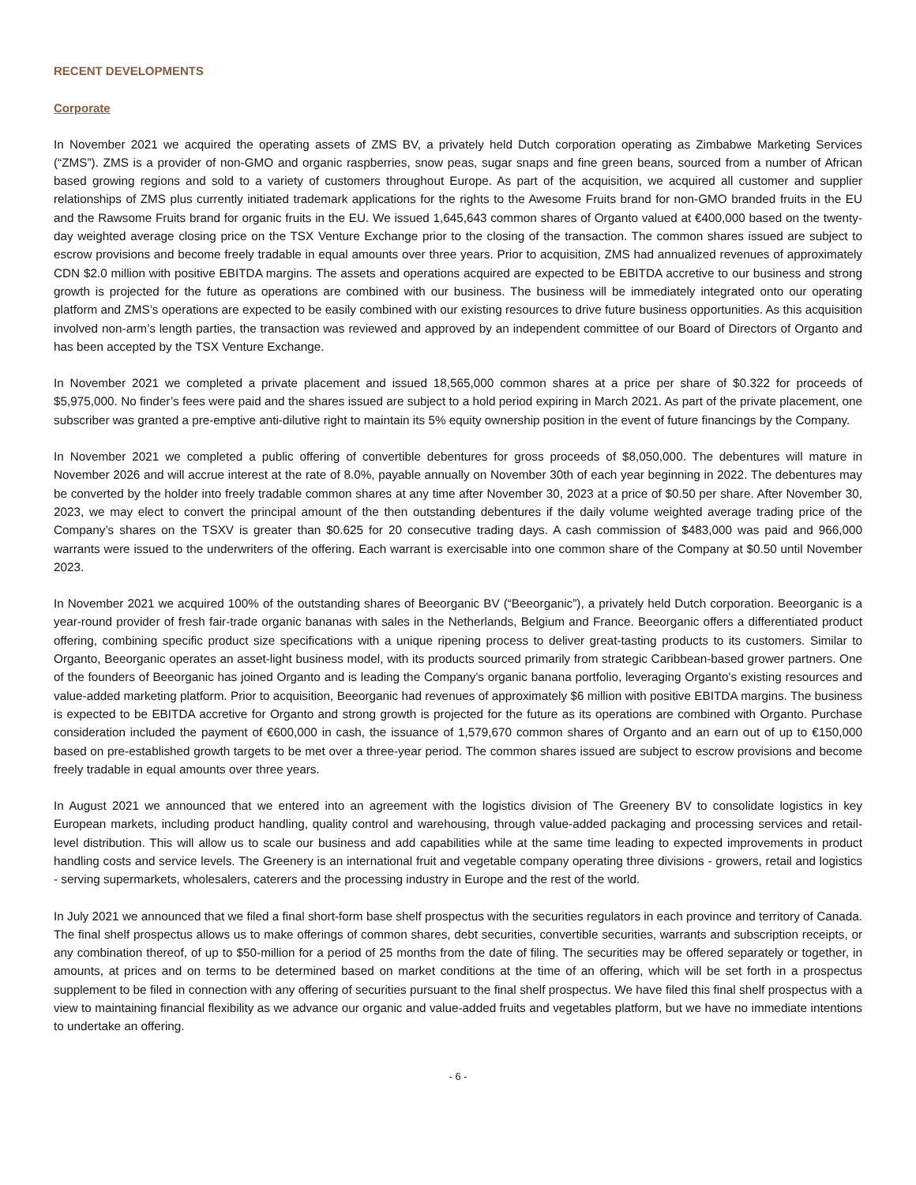RECENT DEVELOPMENTS
Corporate
In November 2021 we acquired the operating assets of ZMS BV, a privately held Dutch corporation operating as Zimbabwe Marketing Services (“ZMS”). ZMS is a provider of non-GMO and organic raspberries, snow peas, sugar snaps and fine green beans, sourced from a number of African based growing regions and sold to a variety of customers throughout Europe. As part of the acquisition, we acquired all customer and supplier relationships of ZMS plus currently initiated trademark applications for the rights to the Awesome Fruits brand for non-GMO branded fruits in the EU and the Rawsome Fruits brand for organic fruits in the EU. We issued 1,645,643 common shares of Organto valued at €400,000 based on the twenty-day weighted average closing price on the TSX Venture Exchange prior to the closing of the transaction. The common shares issued are subject to escrow provisions and become freely tradable in equal amounts over three years. Prior to acquisition, ZMS had annualized revenues of approximately CDN $2.0 million with positive EBITDA margins. The assets and operations acquired are expected to be EBITDA accretive to our business and strong growth is projected for the future as operations are combined with our business. The business will be immediately integrated onto our operating platform and ZMS’s operations are expected to be easily combined with our existing resources to drive future business opportunities. As this acquisition involved non-arm’s length parties, the transaction was reviewed and approved by an independent committee of our Board of Directors of Organto and has been accepted by the TSX Venture Exchange.
In November 2021 we completed a private placement and issued 18,565,000 common shares at a price per share of $0.322 for proceeds of $5,975,000. No finder’s fees were paid and the shares issued are subject to a hold period expiring in March 2021. As part of the private placement, one subscriber was granted a pre-emptive anti-dilutive right to maintain its 5% equity ownership position in the event of future financings by the Company.
In November 2021 we completed a public offering of convertible debentures for gross proceeds of $8,050,000. The debentures will mature in November 2026 and will accrue interest at the rate of 8.0%, payable annually on November 30th of each year beginning in 2022. The debentures may be converted by the holder into freely tradable common shares at any time after November 30, 2023 at a price of $0.50 per share. After November 30, 2023, we may elect to convert the principal amount of the then outstanding debentures if the daily volume weighted average trading price of the Company’s shares on the TSXV is greater than $0.625 for 20 consecutive trading days. A cash commission of $483,000 was paid and 966,000 warrants were issued to the underwriters of the offering. Each warrant is exercisable into one common share of the Company at $0.50 until November 2023.
In November 2021 we acquired 100% of the outstanding shares of Beeorganic BV (“Beeorganic”), a privately held Dutch corporation. Beeorganic is a year-round provider of fresh fair-trade organic bananas with sales in the Netherlands, Belgium and France. Beeorganic offers a differentiated product offering, combining specific product size specifications with a unique ripening process to deliver great-tasting products to its customers. Similar to Organto, Beeorganic operates an asset-light business model, with its products sourced primarily from strategic Caribbean-based grower partners. One of the founders of Beeorganic has joined Organto and is leading the Company's organic banana portfolio, leveraging Organto's existing resources and value-added marketing platform. Prior to acquisition, Beeorganic had revenues of approximately $6 million with positive EBITDA margins. The business is expected to be EBITDA accretive for Organto and strong growth is projected for the future as its operations are combined with Organto. Purchase consideration included the payment of €600,000 in cash, the issuance of 1,579,670 common shares of Organto and an earn out of up to €150,000 based on pre-established growth targets to be met over a three-year period. The common shares issued are subject to escrow provisions and become freely tradable in equal amounts over three years.
In August 2021 we announced that we entered into an agreement with the logistics division of The Greenery BV to consolidate logistics in key European markets, including product handling, quality control and warehousing, through value-added packaging and processing services and retail-level distribution. This will allow us to scale our business and add capabilities while at the same time leading to expected improvements in product handling costs and service levels. The Greenery is an international fruit and vegetable company operating three divisions - growers, retail and logistics - serving supermarkets, wholesalers, caterers and the processing industry in Europe and the rest of the world.
In July 2021 we announced that we filed a final short-form base shelf prospectus with the securities regulators in each province and territory of Canada. The final shelf prospectus allows us to make offerings of common shares, debt securities, convertible securities, warrants and subscription receipts, or any combination thereof, of up to $50-million for a period of 25 months from the date of filing. The securities may be offered separately or together, in amounts, at prices and on terms to be determined based on market conditions at the time of an offering, which will be set forth in a prospectus supplement to be filed in connection with any offering of securities pursuant to the final shelf prospectus. We have filed this final shelf prospectus with a view to maintaining financial flexibility as we advance our organic and value-added fruits and vegetables platform, but we have no immediate intentions to undertake an offering.
- 6 -